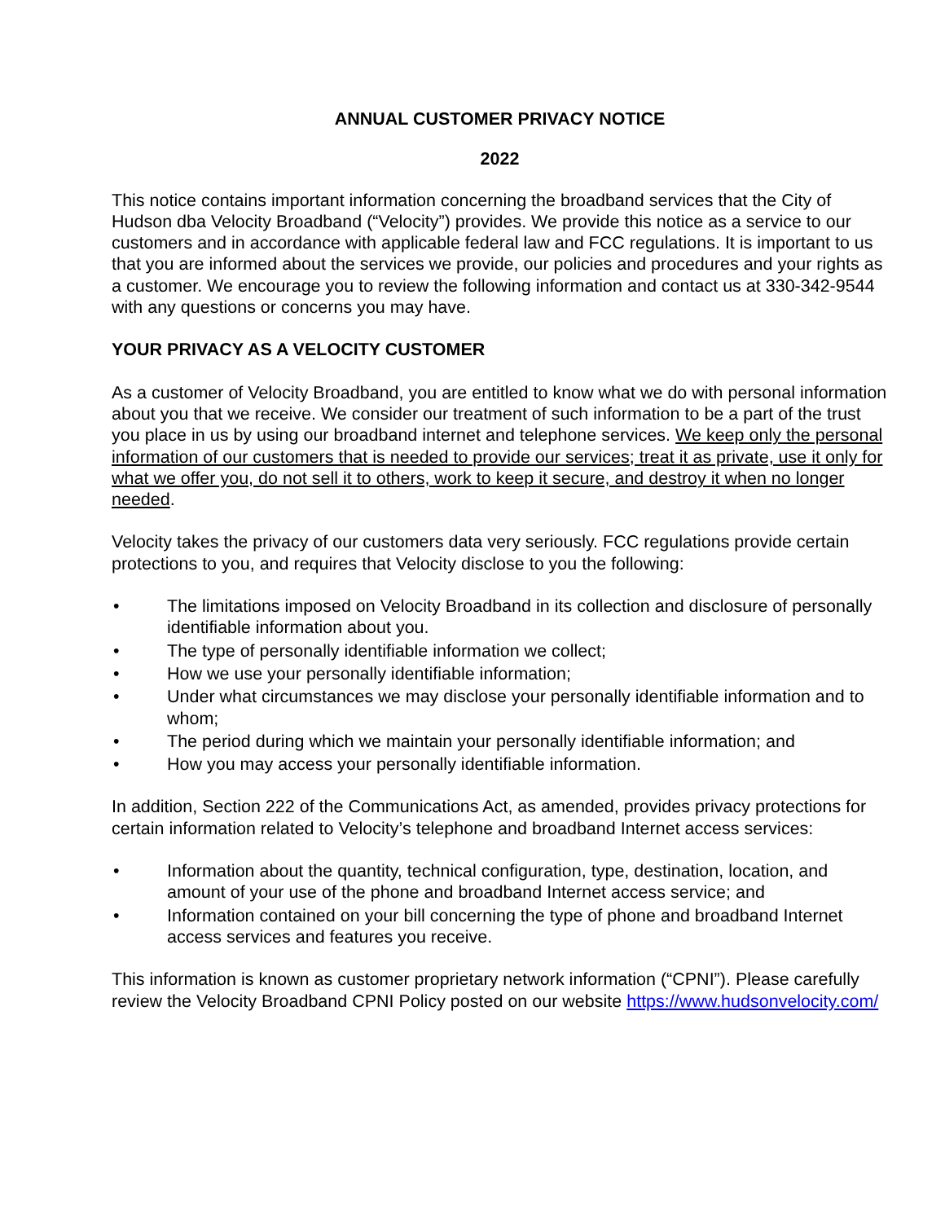ANNUAL CUSTOMER PRIVACY NOTICE
2022
This notice contains important information concerning the broadband services that the City of Hudson dba Velocity Broadband (“Velocity”) provides. We provide this notice as a service to our customers and in accordance with applicable federal law and FCC regulations. It is important to us that you are informed about the services we provide, our policies and procedures and your rights as a customer. We encourage you to review the following information and contact us at 330-342-9544 with any questions or concerns you may have.
YOUR PRIVACY AS A VELOCITY CUSTOMER
As a customer of Velocity Broadband, you are entitled to know what we do with personal information about you that we receive. We consider our treatment of such information to be a part of the trust you place in us by using our broadband internet and telephone services. We keep only the personal information of our customers that is needed to provide our services; treat it as private, use it only for what we offer you, do not sell it to others, work to keep it secure, and destroy it when no longer needed.
Velocity takes the privacy of our customers data very seriously. FCC regulations provide certain protections to you, and requires that Velocity disclose to you the following:
• The limitations imposed on Velocity Broadband in its collection and disclosure of personally identifiable information about you.
• The type of personally identifiable information we collect;
• How we use your personally identifiable information;
• Under what circumstances we may disclose your personally identifiable information and to whom;
• The period during which we maintain your personally identifiable information; and
• How you may access your personally identifiable information.
In addition, Section 222 of the Communications Act, as amended, provides privacy protections for certain information related to Velocity’s telephone and broadband Internet access services:
• Information about the quantity, technical configuration, type, destination, location, and amount of your use of the phone and broadband Internet access service; and
• Information contained on your bill concerning the type of phone and broadband Internet access services and features you receive.
This information is known as customer proprietary network information (“CPNI”). Please carefully review the Velocity Broadband CPNI Policy posted on our website https://www.hudsonvelocity.com/